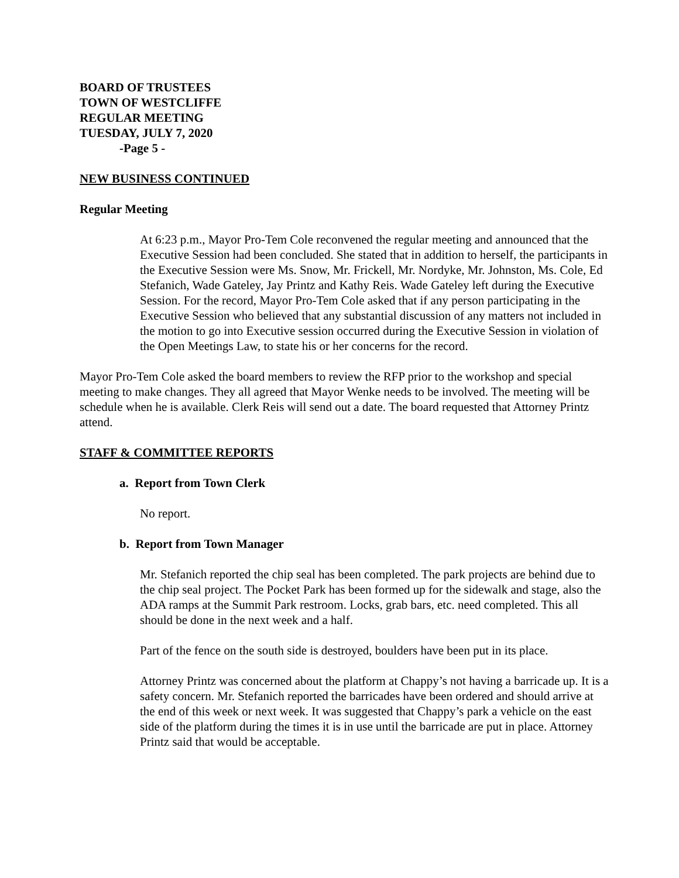BOARD OF TRUSTEES
TOWN OF WESTCLIFFE
REGULAR MEETING
TUESDAY, JULY 7, 2020
-Page 5 -
NEW BUSINESS CONTINUED
Regular Meeting
At 6:23 p.m., Mayor Pro-Tem Cole reconvened the regular meeting and announced that the Executive Session had been concluded. She stated that in addition to herself, the participants in the Executive Session were Ms. Snow, Mr. Frickell, Mr. Nordyke, Mr. Johnston, Ms. Cole, Ed Stefanich, Wade Gateley, Jay Printz and Kathy Reis. Wade Gateley left during the Executive Session. For the record, Mayor Pro-Tem Cole asked that if any person participating in the Executive Session who believed that any substantial discussion of any matters not included in the motion to go into Executive session occurred during the Executive Session in violation of the Open Meetings Law, to state his or her concerns for the record.
Mayor Pro-Tem Cole asked the board members to review the RFP prior to the workshop and special meeting to make changes. They all agreed that Mayor Wenke needs to be involved. The meeting will be schedule when he is available. Clerk Reis will send out a date. The board requested that Attorney Printz attend.
STAFF & COMMITTEE REPORTS
a. Report from Town Clerk
No report.
b. Report from Town Manager
Mr. Stefanich reported the chip seal has been completed. The park projects are behind due to the chip seal project. The Pocket Park has been formed up for the sidewalk and stage, also the ADA ramps at the Summit Park restroom. Locks, grab bars, etc. need completed. This all should be done in the next week and a half.
Part of the fence on the south side is destroyed, boulders have been put in its place.
Attorney Printz was concerned about the platform at Chappy’s not having a barricade up. It is a safety concern. Mr. Stefanich reported the barricades have been ordered and should arrive at the end of this week or next week. It was suggested that Chappy’s park a vehicle on the east side of the platform during the times it is in use until the barricade are put in place. Attorney Printz said that would be acceptable.